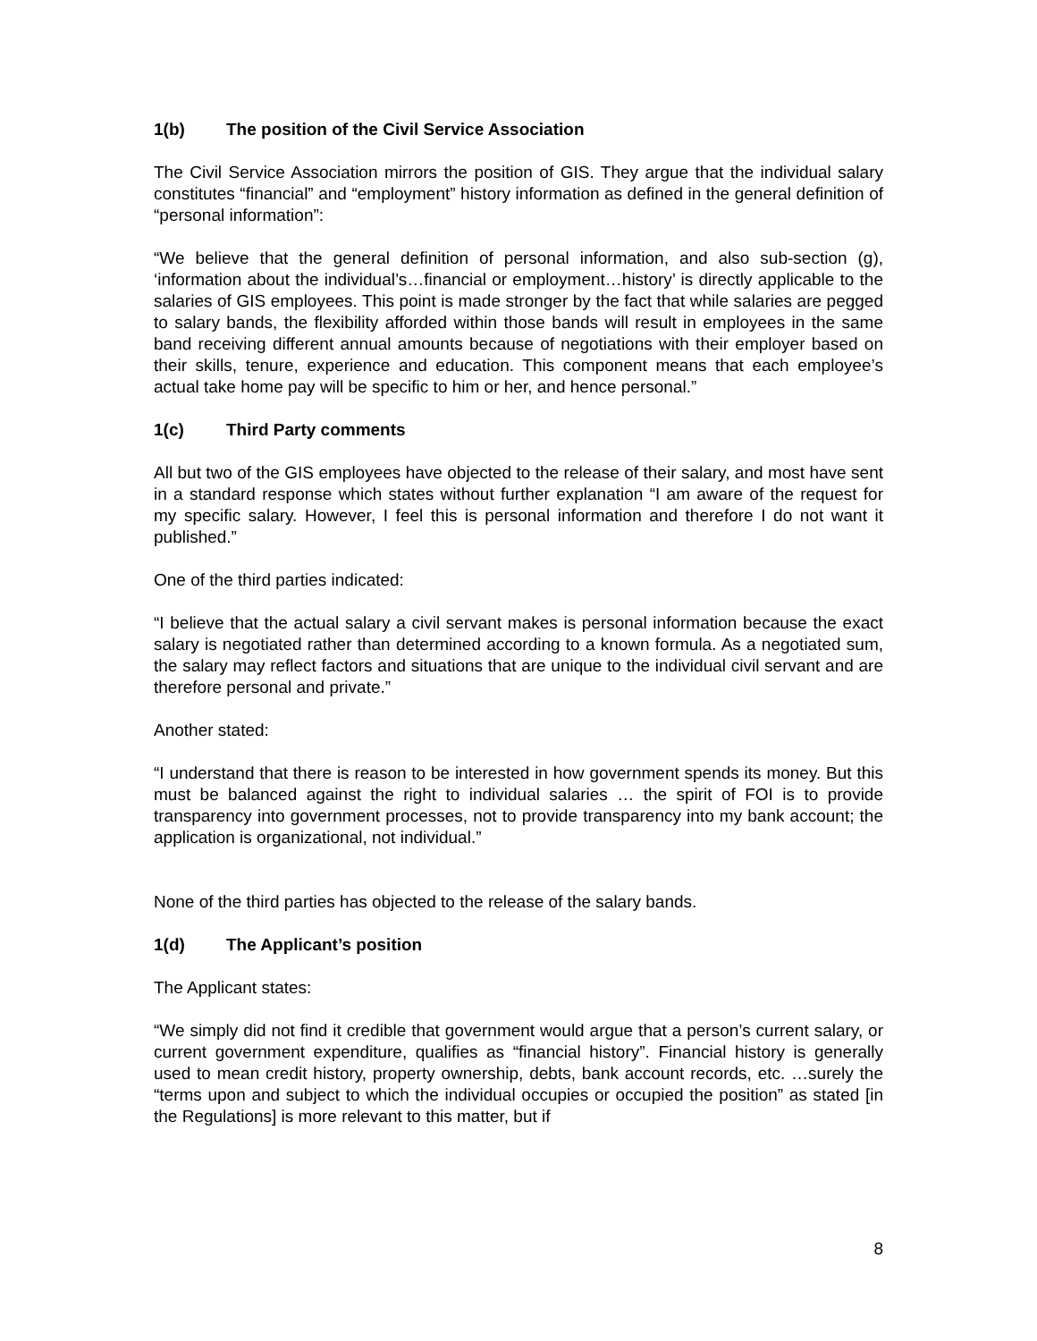1(b) The position of the Civil Service Association
The Civil Service Association mirrors the position of GIS. They argue that the individual salary constitutes “financial” and “employment” history information as defined in the general definition of “personal information”:
“We believe that the general definition of personal information, and also sub-section (g), ‘information about the individual’s…financial or employment…history’ is directly applicable to the salaries of GIS employees. This point is made stronger by the fact that while salaries are pegged to salary bands, the flexibility afforded within those bands will result in employees in the same band receiving different annual amounts because of negotiations with their employer based on their skills, tenure, experience and education. This component means that each employee’s actual take home pay will be specific to him or her, and hence personal.”
1(c) Third Party comments
All but two of the GIS employees have objected to the release of their salary, and most have sent in a standard response which states without further explanation “I am aware of the request for my specific salary. However, I feel this is personal information and therefore I do not want it published.”
One of the third parties indicated:
“I believe that the actual salary a civil servant makes is personal information because the exact salary is negotiated rather than determined according to a known formula. As a negotiated sum, the salary may reflect factors and situations that are unique to the individual civil servant and are therefore personal and private.”
Another stated:
“I understand that there is reason to be interested in how government spends its money. But this must be balanced against the right to individual salaries … the spirit of FOI is to provide transparency into government processes, not to provide transparency into my bank account; the application is organizational, not individual.”
None of the third parties has objected to the release of the salary bands.
1(d) The Applicant’s position
The Applicant states:
“We simply did not find it credible that government would argue that a person’s current salary, or current government expenditure, qualifies as “financial history”. Financial history is generally used to mean credit history, property ownership, debts, bank account records, etc. …surely the “terms upon and subject to which the individual occupies or occupied the position” as stated [in the Regulations] is more relevant to this matter, but if
8